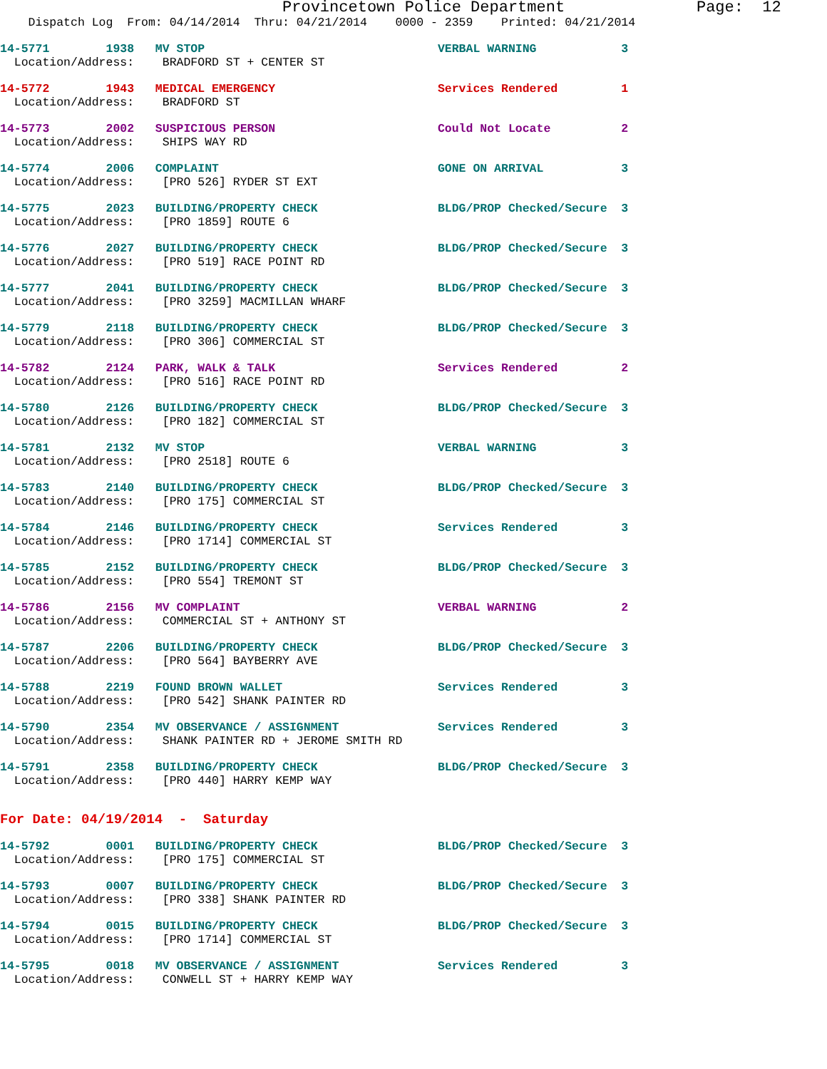Provincetown Police Department              Page:  12
    Dispatch Log  From: 04/14/2014  Thru: 04/21/2014    0000 - 2359    Printed: 04/21/2014
14-5771        1938   MV STOP                                 VERBAL WARNING            3
  Location/Address:    BRADFORD ST + CENTER ST
14-5772        1943   MEDICAL EMERGENCY                       Services Rendered         1
  Location/Address:    BRADFORD ST
14-5773        2002   SUSPICIOUS PERSON                       Could Not Locate          2
  Location/Address:    SHIPS WAY RD
14-5774        2006   COMPLAINT                               GONE ON ARRIVAL           3
  Location/Address:    [PRO 526] RYDER ST EXT
14-5775        2023   BUILDING/PROPERTY CHECK                 BLDG/PROP Checked/Secure  3
  Location/Address:    [PRO 1859] ROUTE 6
14-5776        2027   BUILDING/PROPERTY CHECK                 BLDG/PROP Checked/Secure  3
  Location/Address:    [PRO 519] RACE POINT RD
14-5777        2041   BUILDING/PROPERTY CHECK                 BLDG/PROP Checked/Secure  3
  Location/Address:    [PRO 3259] MACMILLAN WHARF
14-5779        2118   BUILDING/PROPERTY CHECK                 BLDG/PROP Checked/Secure  3
  Location/Address:    [PRO 306] COMMERCIAL ST
14-5782        2124   PARK, WALK & TALK                       Services Rendered         2
  Location/Address:    [PRO 516] RACE POINT RD
14-5780        2126   BUILDING/PROPERTY CHECK                 BLDG/PROP Checked/Secure  3
  Location/Address:    [PRO 182] COMMERCIAL ST
14-5781        2132   MV STOP                                 VERBAL WARNING            3
  Location/Address:    [PRO 2518] ROUTE 6
14-5783        2140   BUILDING/PROPERTY CHECK                 BLDG/PROP Checked/Secure  3
  Location/Address:    [PRO 175] COMMERCIAL ST
14-5784        2146   BUILDING/PROPERTY CHECK                 Services Rendered         3
  Location/Address:    [PRO 1714] COMMERCIAL ST
14-5785        2152   BUILDING/PROPERTY CHECK                 BLDG/PROP Checked/Secure  3
  Location/Address:    [PRO 554] TREMONT ST
14-5786        2156   MV COMPLAINT                            VERBAL WARNING            2
  Location/Address:    COMMERCIAL ST + ANTHONY ST
14-5787        2206   BUILDING/PROPERTY CHECK                 BLDG/PROP Checked/Secure  3
  Location/Address:    [PRO 564] BAYBERRY AVE
14-5788        2219   FOUND BROWN WALLET                      Services Rendered         3
  Location/Address:    [PRO 542] SHANK PAINTER RD
14-5790        2354   MV OBSERVANCE / ASSIGNMENT              Services Rendered         3
  Location/Address:    SHANK PAINTER RD + JEROME SMITH RD
14-5791        2358   BUILDING/PROPERTY CHECK                 BLDG/PROP Checked/Secure  3
  Location/Address:    [PRO 440] HARRY KEMP WAY
For Date: 04/19/2014  -  Saturday
14-5792        0001   BUILDING/PROPERTY CHECK                 BLDG/PROP Checked/Secure  3
  Location/Address:    [PRO 175] COMMERCIAL ST
14-5793        0007   BUILDING/PROPERTY CHECK                 BLDG/PROP Checked/Secure  3
  Location/Address:    [PRO 338] SHANK PAINTER RD
14-5794        0015   BUILDING/PROPERTY CHECK                 BLDG/PROP Checked/Secure  3
  Location/Address:    [PRO 1714] COMMERCIAL ST
14-5795        0018   MV OBSERVANCE / ASSIGNMENT              Services Rendered         3
  Location/Address:    CONWELL ST + HARRY KEMP WAY